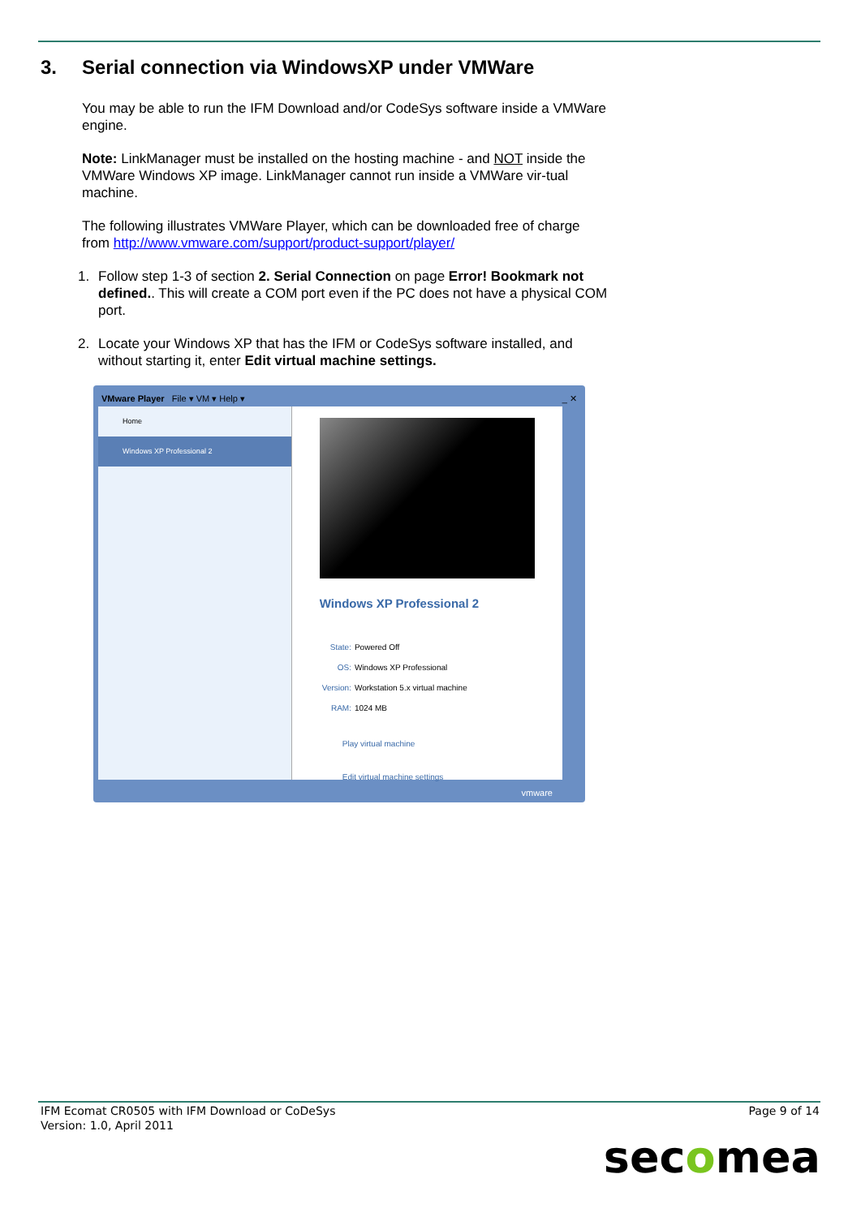3. Serial connection via WindowsXP under VMWare
You may be able to run the IFM Download and/or CodeSys software inside a VMWare engine.
Note: LinkManager must be installed on the hosting machine - and NOT inside the VMWare Windows XP image. LinkManager cannot run inside a VMWare vir-tual machine.
The following illustrates VMWare Player, which can be downloaded free of charge from http://www.vmware.com/support/product-support/player/
1. Follow step 1-3 of section 2. Serial Connection on page Error! Bookmark not defined.. This will create a COM port even if the PC does not have a physical COM port.
2. Locate your Windows XP that has the IFM or CodeSys software installed, and without starting it, enter Edit virtual machine settings.
VMware Player File ▾ VM ▾ Help ▾ _ ✕
Home
Windows XP Professional 2
Windows XP Professional 2
| State: | Powered Off |
| OS: | Windows XP Professional |
| Version: | Workstation 5.x virtual machine |
| RAM: | 1024 MB |
Play virtual machine
Edit virtual machine settings
vmware
IFM Ecomat CR0505 with IFM Download or CoDeSys
Version: 1.0, April 2011
Page 9 of 14
secomea